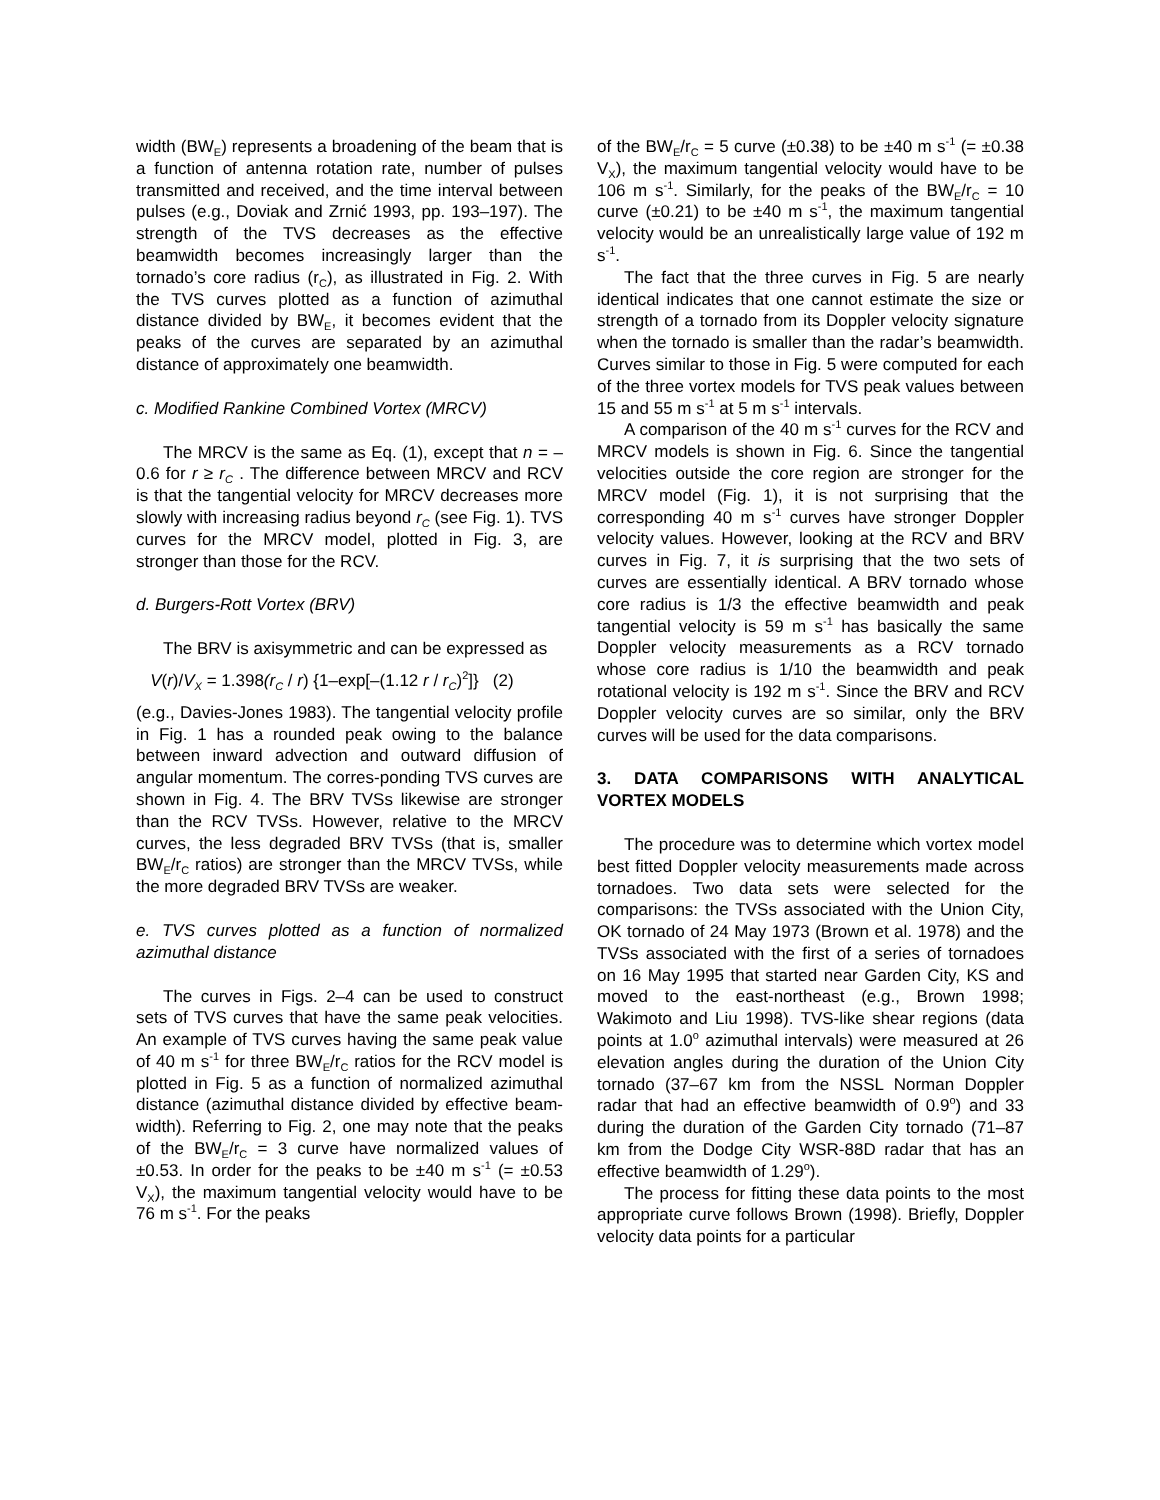width (BW<sub>E</sub>) represents a broadening of the beam that is a function of antenna rotation rate, number of pulses transmitted and received, and the time interval between pulses (e.g., Doviak and Zrnić 1993, pp. 193–197). The strength of the TVS decreases as the effective beamwidth becomes increasingly larger than the tornado’s core radius (r<sub>C</sub>), as illustrated in Fig. 2. With the TVS curves plotted as a function of azimuthal distance divided by BW<sub>E</sub>, it becomes evident that the peaks of the curves are separated by an azimuthal distance of approximately one beamwidth.
c. Modified Rankine Combined Vortex (MRCV)
The MRCV is the same as Eq. (1), except that n = –0.6 for r ≥ r<sub>C</sub> . The difference between MRCV and RCV is that the tangential velocity for MRCV decreases more slowly with increasing radius beyond r<sub>C</sub> (see Fig. 1). TVS curves for the MRCV model, plotted in Fig. 3, are stronger than those for the RCV.
d. Burgers-Rott Vortex (BRV)
The BRV is axisymmetric and can be expressed as
V(r)/V<sub>X</sub> = 1.398(r<sub>C</sub> / r) {1–exp[–(1.12 r / r<sub>C</sub>)<sup>2</sup>]} (2)
(e.g., Davies-Jones 1983). The tangential velocity profile in Fig. 1 has a rounded peak owing to the balance between inward advection and outward diffusion of angular momentum. The corres-ponding TVS curves are shown in Fig. 4. The BRV TVSs likewise are stronger than the RCV TVSs. However, relative to the MRCV curves, the less degraded BRV TVSs (that is, smaller BW<sub>E</sub>/r<sub>C</sub> ratios) are stronger than the MRCV TVSs, while the more degraded BRV TVSs are weaker.
e. TVS curves plotted as a function of normalized azimuthal distance
The curves in Figs. 2–4 can be used to construct sets of TVS curves that have the same peak velocities. An example of TVS curves having the same peak value of 40 m s<sup>-1</sup> for three BW<sub>E</sub>/r<sub>C</sub> ratios for the RCV model is plotted in Fig. 5 as a function of normalized azimuthal distance (azimuthal distance divided by effective beam-width). Referring to Fig. 2, one may note that the peaks of the BW<sub>E</sub>/r<sub>C</sub> = 3 curve have normalized values of ±0.53. In order for the peaks to be ±40 m s<sup>-1</sup> (= ±0.53 V<sub>X</sub>), the maximum tangential velocity would have to be 76 m s<sup>-1</sup>. For the peaks
of the BW<sub>E</sub>/r<sub>C</sub> = 5 curve (±0.38) to be ±40 m s<sup>-1</sup> (= ±0.38 V<sub>X</sub>), the maximum tangential velocity would have to be 106 m s<sup>-1</sup>. Similarly, for the peaks of the BW<sub>E</sub>/r<sub>C</sub> = 10 curve (±0.21) to be ±40 m s<sup>-1</sup>, the maximum tangential velocity would be an unrealistically large value of 192 m s<sup>-1</sup>.
The fact that the three curves in Fig. 5 are nearly identical indicates that one cannot estimate the size or strength of a tornado from its Doppler velocity signature when the tornado is smaller than the radar’s beamwidth. Curves similar to those in Fig. 5 were computed for each of the three vortex models for TVS peak values between 15 and 55 m s<sup>-1</sup> at 5 m s<sup>-1</sup> intervals.
A comparison of the 40 m s<sup>-1</sup> curves for the RCV and MRCV models is shown in Fig. 6. Since the tangential velocities outside the core region are stronger for the MRCV model (Fig. 1), it is not surprising that the corresponding 40 m s<sup>-1</sup> curves have stronger Doppler velocity values. However, looking at the RCV and BRV curves in Fig. 7, it is surprising that the two sets of curves are essentially identical. A BRV tornado whose core radius is 1/3 the effective beamwidth and peak tangential velocity is 59 m s<sup>-1</sup> has basically the same Doppler velocity measurements as a RCV tornado whose core radius is 1/10 the beamwidth and peak rotational velocity is 192 m s<sup>-1</sup>. Since the BRV and RCV Doppler velocity curves are so similar, only the BRV curves will be used for the data comparisons.
3. DATA COMPARISONS WITH ANALYTICAL VORTEX MODELS
The procedure was to determine which vortex model best fitted Doppler velocity measurements made across tornadoes. Two data sets were selected for the comparisons: the TVSs associated with the Union City, OK tornado of 24 May 1973 (Brown et al. 1978) and the TVSs associated with the first of a series of tornadoes on 16 May 1995 that started near Garden City, KS and moved to the east-northeast (e.g., Brown 1998; Wakimoto and Liu 1998). TVS-like shear regions (data points at 1.0<sup>o</sup> azimuthal intervals) were measured at 26 elevation angles during the duration of the Union City tornado (37–67 km from the NSSL Norman Doppler radar that had an effective beamwidth of 0.9<sup>o</sup>) and 33 during the duration of the Garden City tornado (71–87 km from the Dodge City WSR-88D radar that has an effective beamwidth of 1.29<sup>o</sup>).
The process for fitting these data points to the most appropriate curve follows Brown (1998). Briefly, Doppler velocity data points for a particular